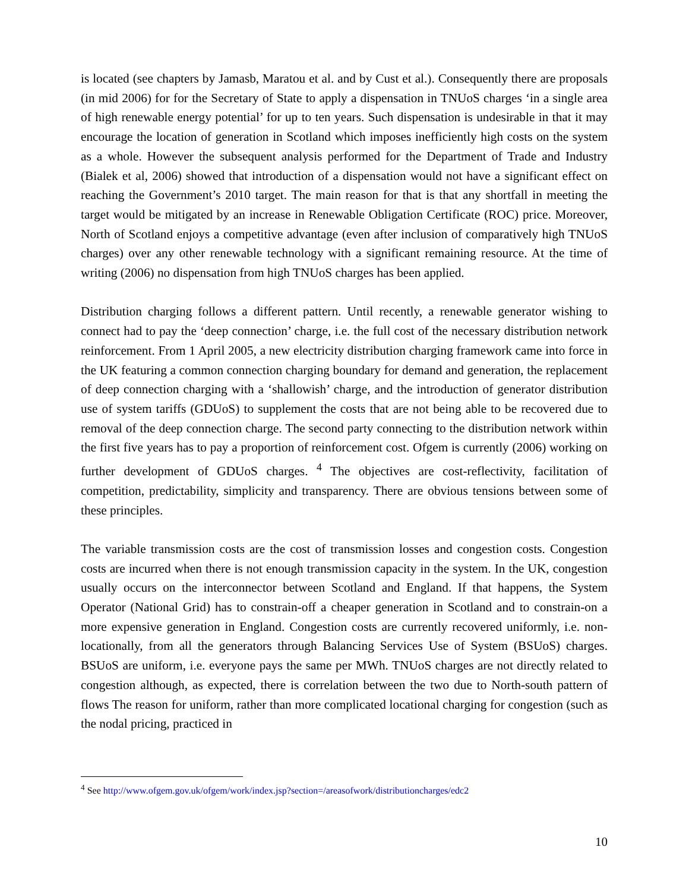is located (see chapters by Jamasb, Maratou et al. and by Cust et al.). Consequently there are proposals (in mid 2006) for for the Secretary of State to apply a dispensation in TNUoS charges ‘in a single area of high renewable energy potential’ for up to ten years. Such dispensation is undesirable in that it may encourage the location of generation in Scotland which imposes inefficiently high costs on the system as a whole. However the subsequent analysis performed for the Department of Trade and Industry (Bialek et al, 2006) showed that introduction of a dispensation would not have a significant effect on reaching the Government’s 2010 target. The main reason for that is that any shortfall in meeting the target would be mitigated by an increase in Renewable Obligation Certificate (ROC) price. Moreover, North of Scotland enjoys a competitive advantage (even after inclusion of comparatively high TNUoS charges) over any other renewable technology with a significant remaining resource. At the time of writing (2006) no dispensation from high TNUoS charges has been applied.
Distribution charging follows a different pattern. Until recently, a renewable generator wishing to connect had to pay the ‘deep connection’ charge, i.e. the full cost of the necessary distribution network reinforcement. From 1 April 2005, a new electricity distribution charging framework came into force in the UK featuring a common connection charging boundary for demand and generation, the replacement of deep connection charging with a ‘shallowish’ charge, and the introduction of generator distribution use of system tariffs (GDUoS) to supplement the costs that are not being able to be recovered due to removal of the deep connection charge. The second party connecting to the distribution network within the first five years has to pay a proportion of reinforcement cost. Ofgem is currently (2006) working on further development of GDUoS charges. <sup>4</sup> The objectives are cost-reflectivity, facilitation of competition, predictability, simplicity and transparency. There are obvious tensions between some of these principles.
The variable transmission costs are the cost of transmission losses and congestion costs. Congestion costs are incurred when there is not enough transmission capacity in the system. In the UK, congestion usually occurs on the interconnector between Scotland and England. If that happens, the System Operator (National Grid) has to constrain-off a cheaper generation in Scotland and to constrain-on a more expensive generation in England. Congestion costs are currently recovered uniformly, i.e. non-locationally, from all the generators through Balancing Services Use of System (BSUoS) charges. BSUoS are uniform, i.e. everyone pays the same per MWh. TNUoS charges are not directly related to congestion although, as expected, there is correlation between the two due to North-south pattern of flows The reason for uniform, rather than more complicated locational charging for congestion (such as the nodal pricing, practiced in
<sup>4</sup> See http://www.ofgem.gov.uk/ofgem/work/index.jsp?section=/areasofwork/distributioncharges/edc2
10